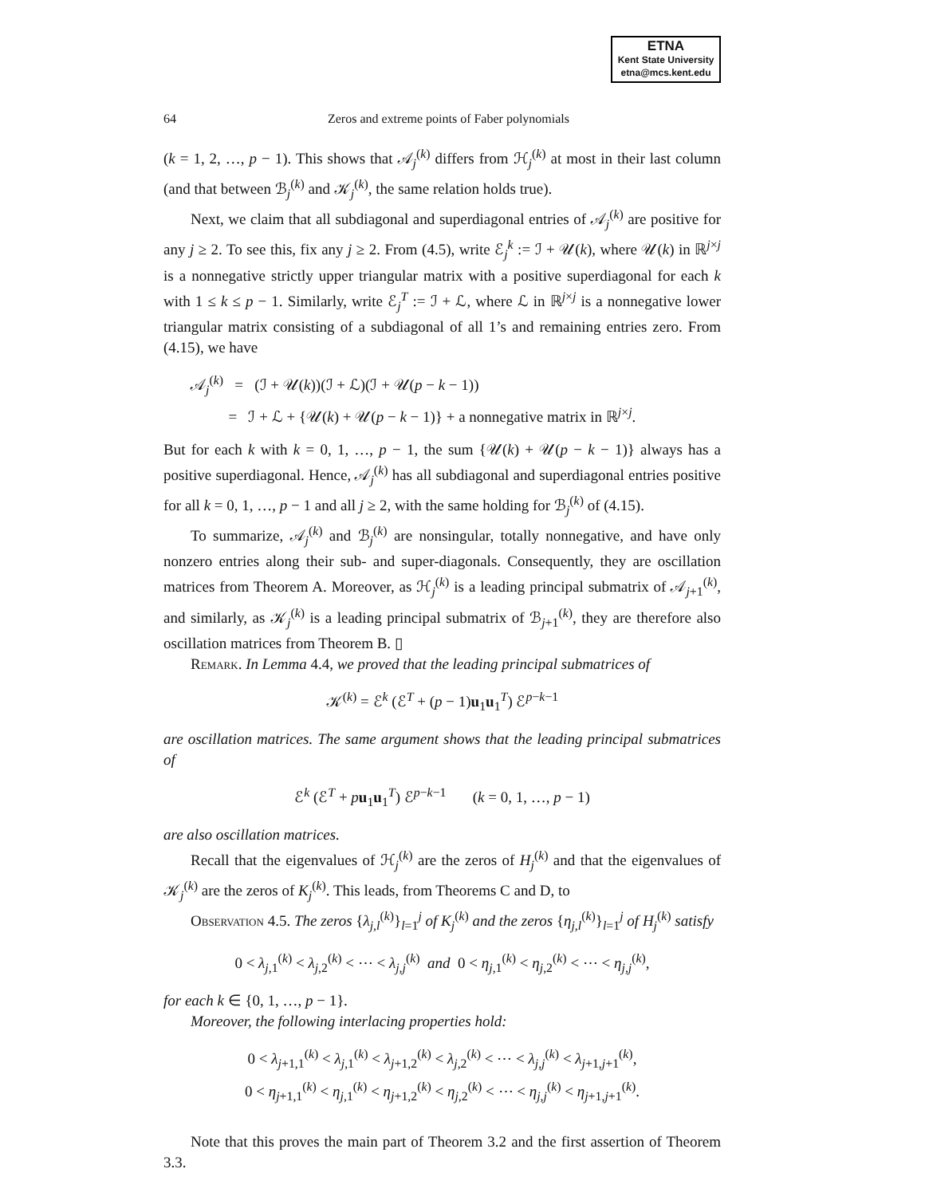ETNA
Kent State University
etna@mcs.kent.edu
64 Zeros and extreme points of Faber polynomials
(k = 1, 2, …, p − 1). This shows that 𝒜<sub>j</sub><sup>(k)</sup> differs from ℋ<sub>j</sub><sup>(k)</sup> at most in their last column (and that between ℬ<sub>j</sub><sup>(k)</sup> and 𝒦<sub>j</sub><sup>(k)</sup>, the same relation holds true).
Next, we claim that all subdiagonal and superdiagonal entries of 𝒜<sub>j</sub><sup>(k)</sup> are positive for any j ≥ 2. To see this, fix any j ≥ 2. From (4.5), write ℰ<sub>j</sub><sup>k</sup> := ℐ + 𝒰(k), where 𝒰(k) in ℝ<sup>j×j</sup> is a nonnegative strictly upper triangular matrix with a positive superdiagonal for each k with 1 ≤ k ≤ p − 1. Similarly, write ℰ<sub>j</sub><sup>T</sup> := ℐ + ℒ, where ℒ in ℝ<sup>j×j</sup> is a nonnegative lower triangular matrix consisting of a subdiagonal of all 1’s and remaining entries zero. From (4.15), we have
𝒜<sub>j</sub><sup>(k)</sup> = (ℐ + 𝒰(k))(ℐ + ℒ)(ℐ + 𝒰(p − k − 1))
= ℐ + ℒ + {𝒰(k) + 𝒰(p − k − 1)} + a nonnegative matrix in ℝ<sup>j×j</sup>.
But for each k with k = 0, 1, …, p − 1, the sum {𝒰(k) + 𝒰(p − k − 1)} always has a positive superdiagonal. Hence, 𝒜<sub>j</sub><sup>(k)</sup> has all subdiagonal and superdiagonal entries positive for all k = 0, 1, …, p − 1 and all j ≥ 2, with the same holding for ℬ<sub>j</sub><sup>(k)</sup> of (4.15).
To summarize, 𝒜<sub>j</sub><sup>(k)</sup> and ℬ<sub>j</sub><sup>(k)</sup> are nonsingular, totally nonnegative, and have only nonzero entries along their sub- and super-diagonals. Consequently, they are oscillation matrices from Theorem A. Moreover, as ℋ<sub>j</sub><sup>(k)</sup> is a leading principal submatrix of 𝒜<sub>j+1</sub><sup>(k)</sup>, and similarly, as 𝒦<sub>j</sub><sup>(k)</sup> is a leading principal submatrix of ℬ<sub>j+1</sub><sup>(k)</sup>, they are therefore also oscillation matrices from Theorem B. ▯
Remark. In Lemma 4.4, we proved that the leading principal submatrices of
𝒦<sup>(k)</sup> = ℰ<sup>k</sup> (ℰ<sup>T</sup> + (p − 1)u<sub>1</sub>u<sub>1</sub><sup>T</sup>) ℰ<sup>p−k−1</sup>
are oscillation matrices. The same argument shows that the leading principal submatrices of
ℰ<sup>k</sup> (ℰ<sup>T</sup> + pu<sub>1</sub>u<sub>1</sub><sup>T</sup>) ℰ<sup>p−k−1</sup> (k = 0, 1, …, p − 1)
are also oscillation matrices.
Recall that the eigenvalues of ℋ<sub>j</sub><sup>(k)</sup> are the zeros of H<sub>j</sub><sup>(k)</sup> and that the eigenvalues of 𝒦<sub>j</sub><sup>(k)</sup> are the zeros of K<sub>j</sub><sup>(k)</sup>. This leads, from Theorems C and D, to
Observation 4.5. The zeros {λ<sub>j,l</sub><sup>(k)</sup>}<sub>l=1</sub><sup>j</sup> of K<sub>j</sub><sup>(k)</sup> and the zeros {η<sub>j,l</sub><sup>(k)</sup>}<sub>l=1</sub><sup>j</sup> of H<sub>j</sub><sup>(k)</sup> satisfy
0 < λ<sub>j,1</sub><sup>(k)</sup> < λ<sub>j,2</sub><sup>(k)</sup> < ⋯ < λ<sub>j,j</sub><sup>(k)</sup> and 0 < η<sub>j,1</sub><sup>(k)</sup> < η<sub>j,2</sub><sup>(k)</sup> < ⋯ < η<sub>j,j</sub><sup>(k)</sup>,
for each k ∈ {0, 1, …, p − 1}.
Moreover, the following interlacing properties hold:
0 < λ<sub>j+1,1</sub><sup>(k)</sup> < λ<sub>j,1</sub><sup>(k)</sup> < λ<sub>j+1,2</sub><sup>(k)</sup> < λ<sub>j,2</sub><sup>(k)</sup> < ⋯ < λ<sub>j,j</sub><sup>(k)</sup> < λ<sub>j+1,j+1</sub><sup>(k)</sup>,
0 < η<sub>j+1,1</sub><sup>(k)</sup> < η<sub>j,1</sub><sup>(k)</sup> < η<sub>j+1,2</sub><sup>(k)</sup> < η<sub>j,2</sub><sup>(k)</sup> < ⋯ < η<sub>j,j</sub><sup>(k)</sup> < η<sub>j+1,j+1</sub><sup>(k)</sup>.
Note that this proves the main part of Theorem 3.2 and the first assertion of Theorem 3.3.